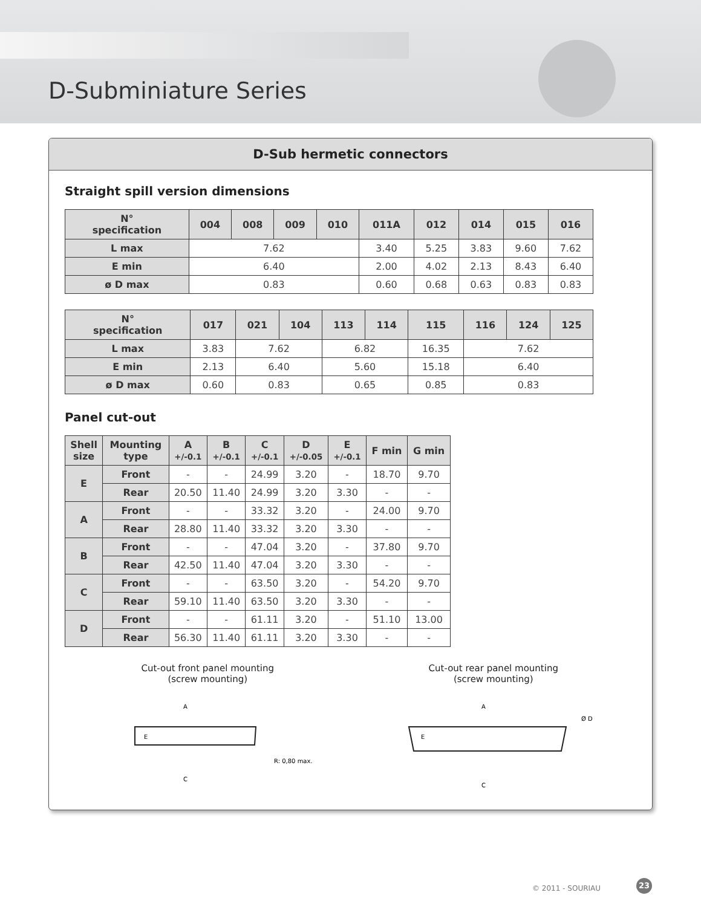D-Subminiature Series
D-Sub hermetic connectors
Straight spill version dimensions
| N° specification | 004 | 008 | 009 | 010 | 011A | 012 | 014 | 015 | 016 |
| --- | --- | --- | --- | --- | --- | --- | --- | --- | --- |
| L max | 7.62 | | | | 3.40 | 5.25 | 3.83 | 9.60 | 7.62 |
| E min | 6.40 | | | | 2.00 | 4.02 | 2.13 | 8.43 | 6.40 |
| ø D max | 0.83 | | | | 0.60 | 0.68 | 0.63 | 0.83 | 0.83 |
| N° specification | 017 | 021 | 104 | 113 | 114 | 115 | 116 | 124 | 125 |
| --- | --- | --- | --- | --- | --- | --- | --- | --- | --- |
| L max | 3.83 | 7.62 | | 6.82 | | 16.35 | 7.62 | | |
| E min | 2.13 | 6.40 | | 5.60 | | 15.18 | 6.40 | | |
| ø D max | 0.60 | 0.83 | | 0.65 | | 0.85 | 0.83 | | |
Panel cut-out
| Shell size | Mounting type | A +/-0.1 | B +/-0.1 | C +/-0.1 | D +/-0.05 | E +/-0.1 | F min | G min |
| --- | --- | --- | --- | --- | --- | --- | --- | --- |
| E | Front | - | - | 24.99 | 3.20 | - | 18.70 | 9.70 |
| | Rear | 20.50 | 11.40 | 24.99 | 3.20 | 3.30 | - | - |
| A | Front | - | - | 33.32 | 3.20 | - | 24.00 | 9.70 |
| | Rear | 28.80 | 11.40 | 33.32 | 3.20 | 3.30 | - | - |
| B | Front | - | - | 47.04 | 3.20 | - | 37.80 | 9.70 |
| | Rear | 42.50 | 11.40 | 47.04 | 3.20 | 3.30 | - | - |
| C | Front | - | - | 63.50 | 3.20 | - | 54.20 | 9.70 |
| | Rear | 59.10 | 11.40 | 63.50 | 3.20 | 3.30 | - | - |
| D | Front | - | - | 61.11 | 3.20 | - | 51.10 | 13.00 |
| | Rear | 56.30 | 11.40 | 61.11 | 3.20 | 3.30 | - | - |
Cut-out front panel mounting
(screw mounting)
A
C
E
R: 0,80 max.
Cut-out rear panel mounting
(screw mounting)
A
C
E
Ø D
© 2011 - SOURIAU
23